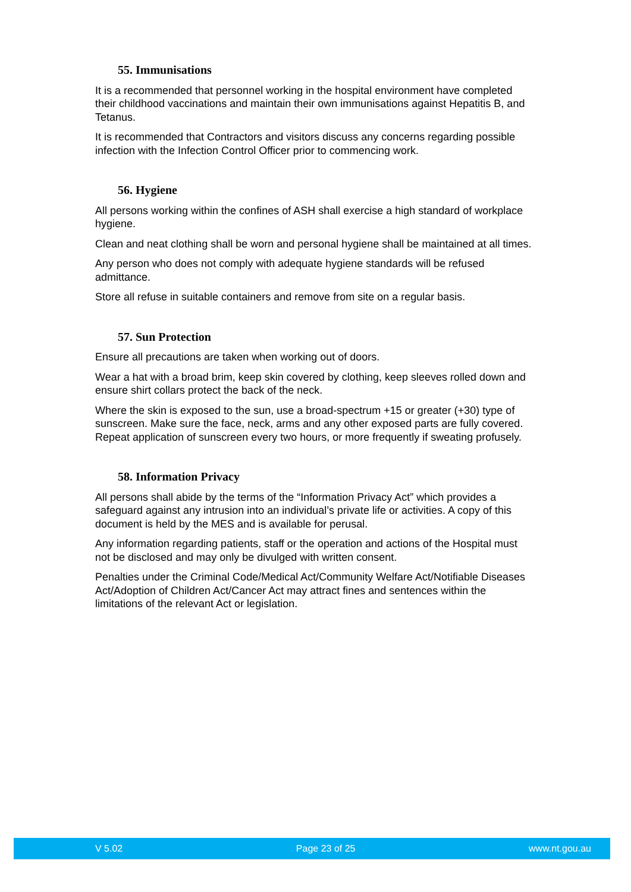55. Immunisations
It is a recommended that personnel working in the hospital environment have completed their childhood vaccinations and maintain their own immunisations against Hepatitis B, and Tetanus.
It is recommended that Contractors and visitors discuss any concerns regarding possible infection with the Infection Control Officer prior to commencing work.
56. Hygiene
All persons working within the confines of ASH shall exercise a high standard of workplace hygiene.
Clean and neat clothing shall be worn and personal hygiene shall be maintained at all times.
Any person who does not comply with adequate hygiene standards will be refused admittance.
Store all refuse in suitable containers and remove from site on a regular basis.
57. Sun Protection
Ensure all precautions are taken when working out of doors.
Wear a hat with a broad brim, keep skin covered by clothing, keep sleeves rolled down and ensure shirt collars protect the back of the neck.
Where the skin is exposed to the sun, use a broad-spectrum +15 or greater (+30) type of sunscreen. Make sure the face, neck, arms and any other exposed parts are fully covered. Repeat application of sunscreen every two hours, or more frequently if sweating profusely.
58. Information Privacy
All persons shall abide by the terms of the “Information Privacy Act” which provides a safeguard against any intrusion into an individual’s private life or activities. A copy of this document is held by the MES and is available for perusal.
Any information regarding patients, staff or the operation and actions of the Hospital must not be disclosed and may only be divulged with written consent.
Penalties under the Criminal Code/Medical Act/Community Welfare Act/Notifiable Diseases Act/Adoption of Children Act/Cancer Act may attract fines and sentences within the limitations of the relevant Act or legislation.
V 5.02 Page 23 of 25 www.nt.gou.au